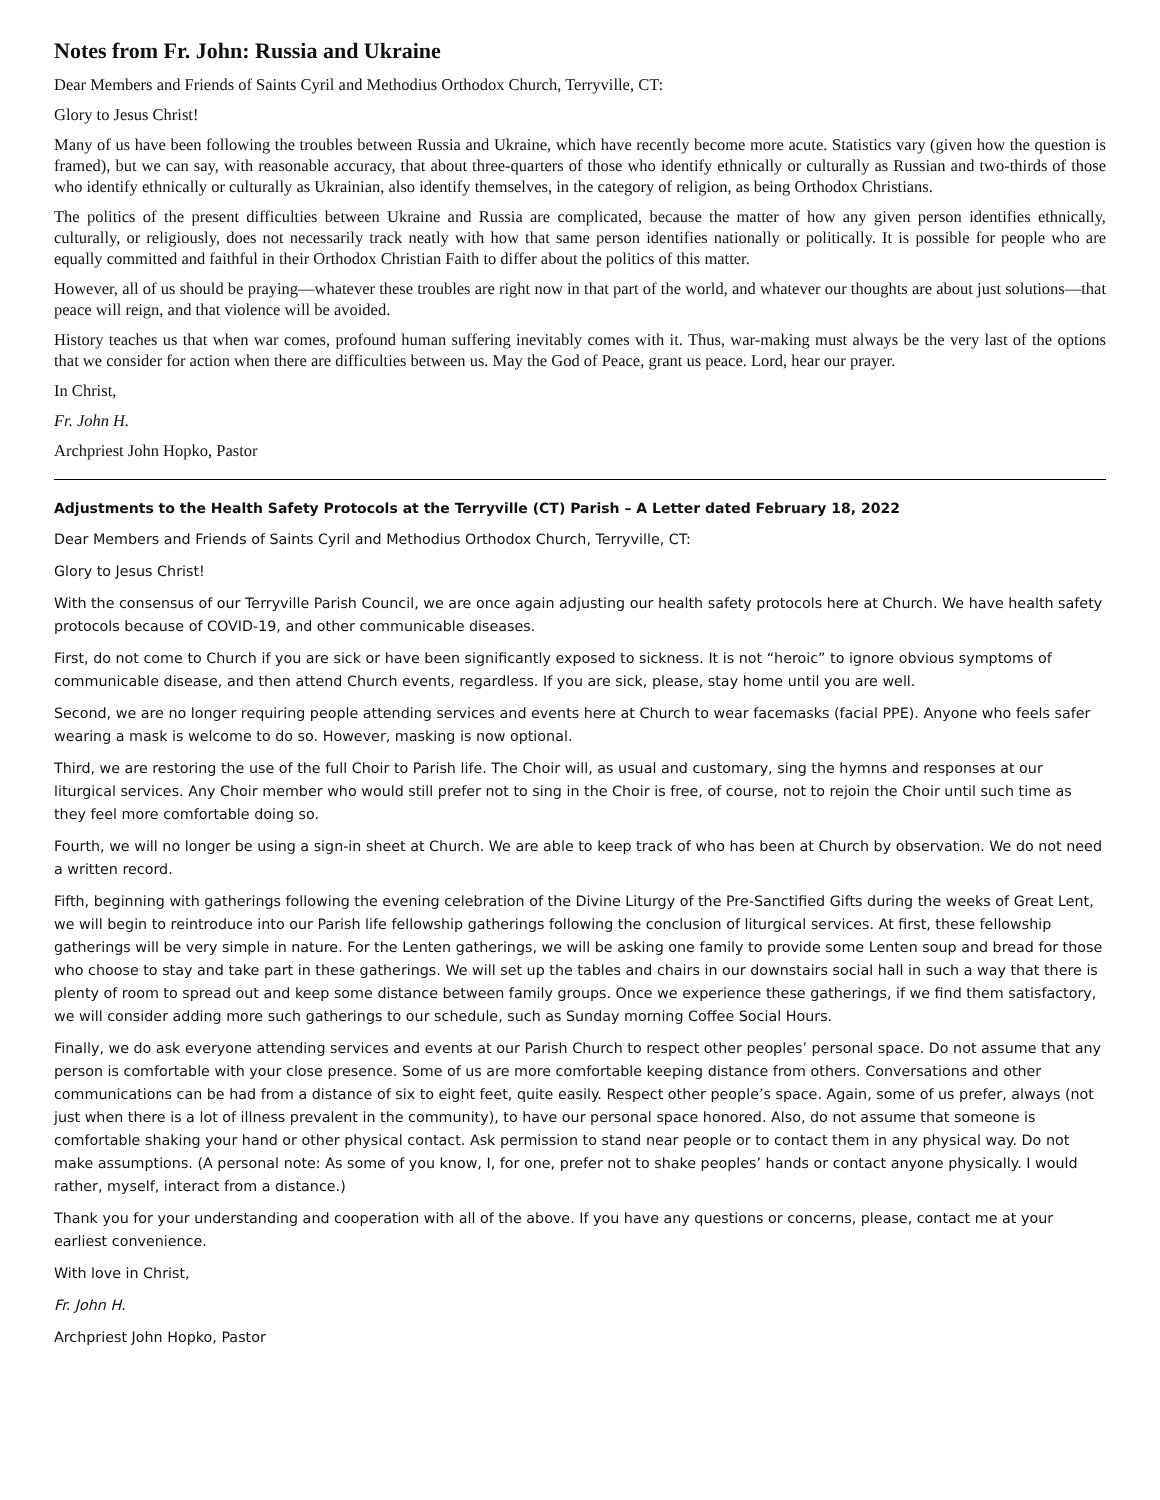Notes from Fr. John: Russia and Ukraine
Dear Members and Friends of Saints Cyril and Methodius Orthodox Church, Terryville, CT:
Glory to Jesus Christ!
Many of us have been following the troubles between Russia and Ukraine, which have recently become more acute. Statistics vary (given how the question is framed), but we can say, with reasonable accuracy, that about three-quarters of those who identify ethnically or culturally as Russian and two-thirds of those who identify ethnically or culturally as Ukrainian, also identify themselves, in the category of religion, as being Orthodox Christians.
The politics of the present difficulties between Ukraine and Russia are complicated, because the matter of how any given person identifies ethnically, culturally, or religiously, does not necessarily track neatly with how that same person identifies nationally or politically. It is possible for people who are equally committed and faithful in their Orthodox Christian Faith to differ about the politics of this matter.
However, all of us should be praying—whatever these troubles are right now in that part of the world, and whatever our thoughts are about just solutions—that peace will reign, and that violence will be avoided.
History teaches us that when war comes, profound human suffering inevitably comes with it. Thus, war-making must always be the very last of the options that we consider for action when there are difficulties between us. May the God of Peace, grant us peace. Lord, hear our prayer.
In Christ,
Fr. John H.
Archpriest John Hopko, Pastor
Adjustments to the Health Safety Protocols at the Terryville (CT) Parish – A Letter dated February 18, 2022
Dear Members and Friends of Saints Cyril and Methodius Orthodox Church, Terryville, CT:
Glory to Jesus Christ!
With the consensus of our Terryville Parish Council, we are once again adjusting our health safety protocols here at Church. We have health safety protocols because of COVID-19, and other communicable diseases.
First, do not come to Church if you are sick or have been significantly exposed to sickness. It is not “heroic” to ignore obvious symptoms of communicable disease, and then attend Church events, regardless. If you are sick, please, stay home until you are well.
Second, we are no longer requiring people attending services and events here at Church to wear facemasks (facial PPE). Anyone who feels safer wearing a mask is welcome to do so. However, masking is now optional.
Third, we are restoring the use of the full Choir to Parish life. The Choir will, as usual and customary, sing the hymns and responses at our liturgical services. Any Choir member who would still prefer not to sing in the Choir is free, of course, not to rejoin the Choir until such time as they feel more comfortable doing so.
Fourth, we will no longer be using a sign-in sheet at Church. We are able to keep track of who has been at Church by observation. We do not need a written record.
Fifth, beginning with gatherings following the evening celebration of the Divine Liturgy of the Pre-Sanctified Gifts during the weeks of Great Lent, we will begin to reintroduce into our Parish life fellowship gatherings following the conclusion of liturgical services. At first, these fellowship gatherings will be very simple in nature. For the Lenten gatherings, we will be asking one family to provide some Lenten soup and bread for those who choose to stay and take part in these gatherings. We will set up the tables and chairs in our downstairs social hall in such a way that there is plenty of room to spread out and keep some distance between family groups. Once we experience these gatherings, if we find them satisfactory, we will consider adding more such gatherings to our schedule, such as Sunday morning Coffee Social Hours.
Finally, we do ask everyone attending services and events at our Parish Church to respect other peoples’ personal space. Do not assume that any person is comfortable with your close presence. Some of us are more comfortable keeping distance from others. Conversations and other communications can be had from a distance of six to eight feet, quite easily. Respect other people’s space. Again, some of us prefer, always (not just when there is a lot of illness prevalent in the community), to have our personal space honored. Also, do not assume that someone is comfortable shaking your hand or other physical contact. Ask permission to stand near people or to contact them in any physical way. Do not make assumptions. (A personal note: As some of you know, I, for one, prefer not to shake peoples’ hands or contact anyone physically. I would rather, myself, interact from a distance.)
Thank you for your understanding and cooperation with all of the above. If you have any questions or concerns, please, contact me at your earliest convenience.
With love in Christ,
Fr. John H.
Archpriest John Hopko, Pastor